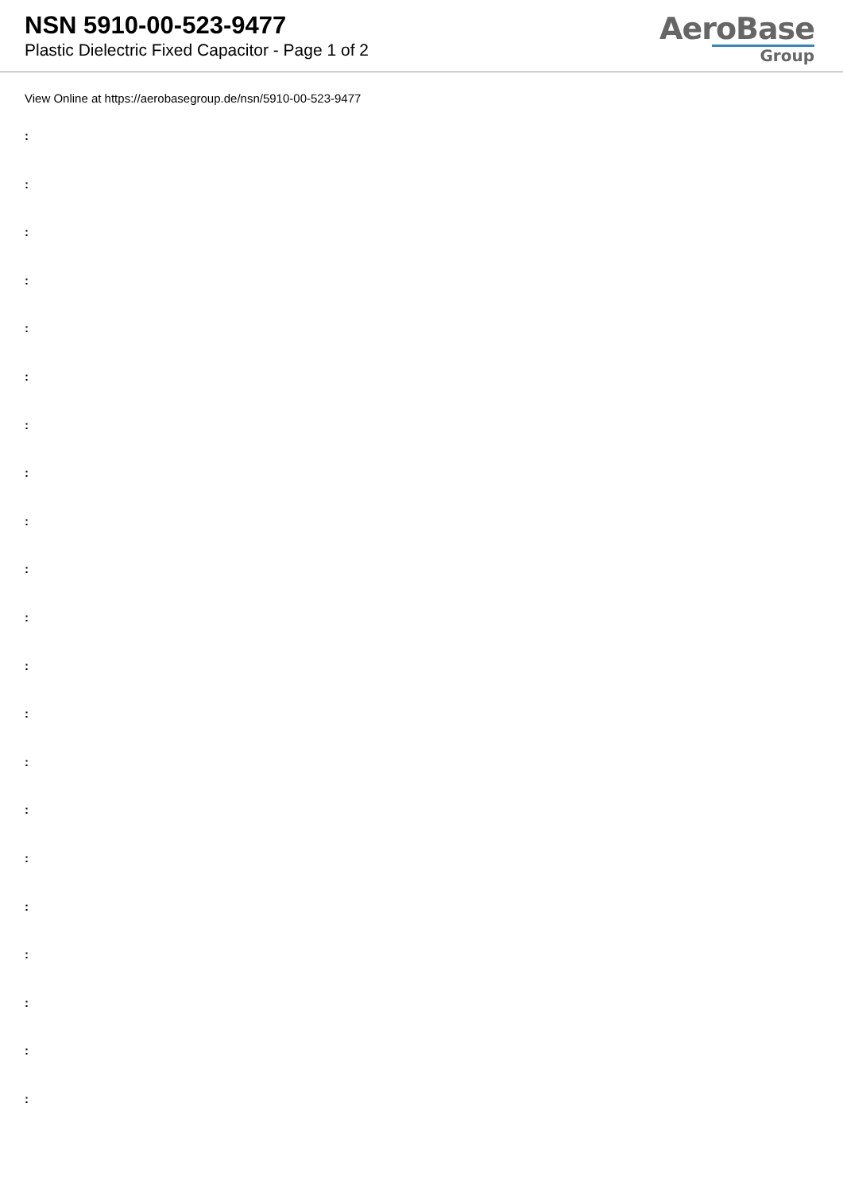NSN 5910-00-523-9477
Plastic Dielectric Fixed Capacitor - Page 1 of 2
AeroBase
Group
View Online at https://aerobasegroup.de/nsn/5910-00-523-9477
:
:
:
:
:
:
:
:
:
:
:
:
:
:
:
:
:
:
:
:
: